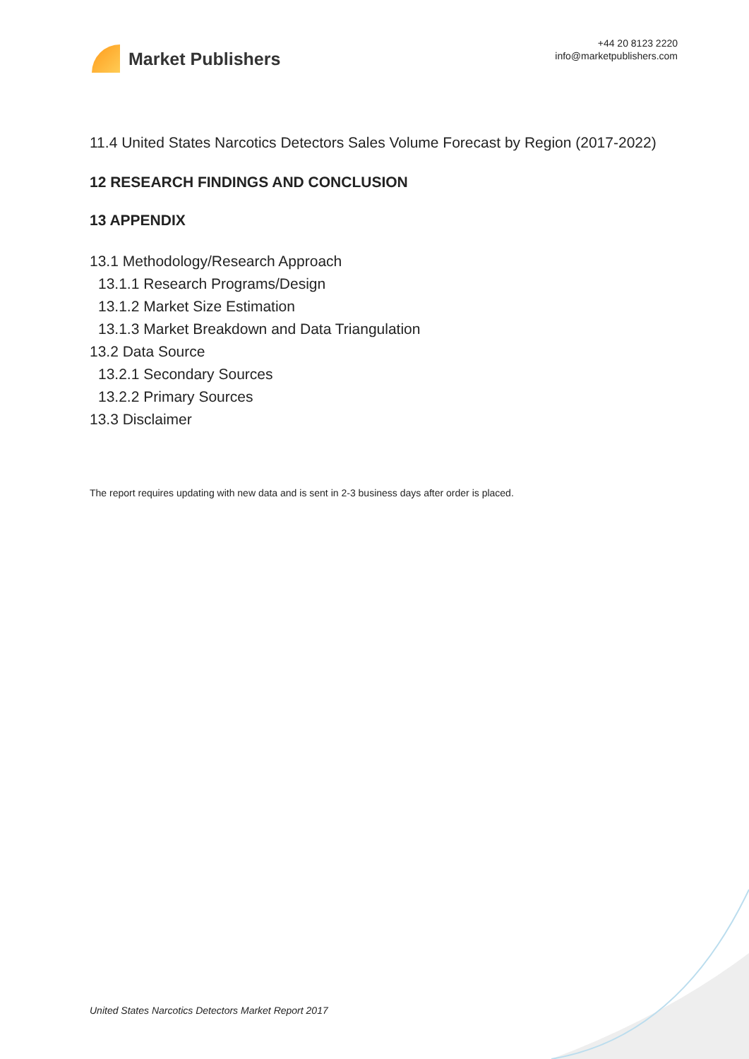Market Publishers
+44 20 8123 2220
info@marketpublishers.com
11.4 United States Narcotics Detectors Sales Volume Forecast by Region (2017-2022)
12 RESEARCH FINDINGS AND CONCLUSION
13 APPENDIX
13.1 Methodology/Research Approach
13.1.1 Research Programs/Design
13.1.2 Market Size Estimation
13.1.3 Market Breakdown and Data Triangulation
13.2 Data Source
13.2.1 Secondary Sources
13.2.2 Primary Sources
13.3 Disclaimer
The report requires updating with new data and is sent in 2-3 business days after order is placed.
United States Narcotics Detectors Market Report 2017